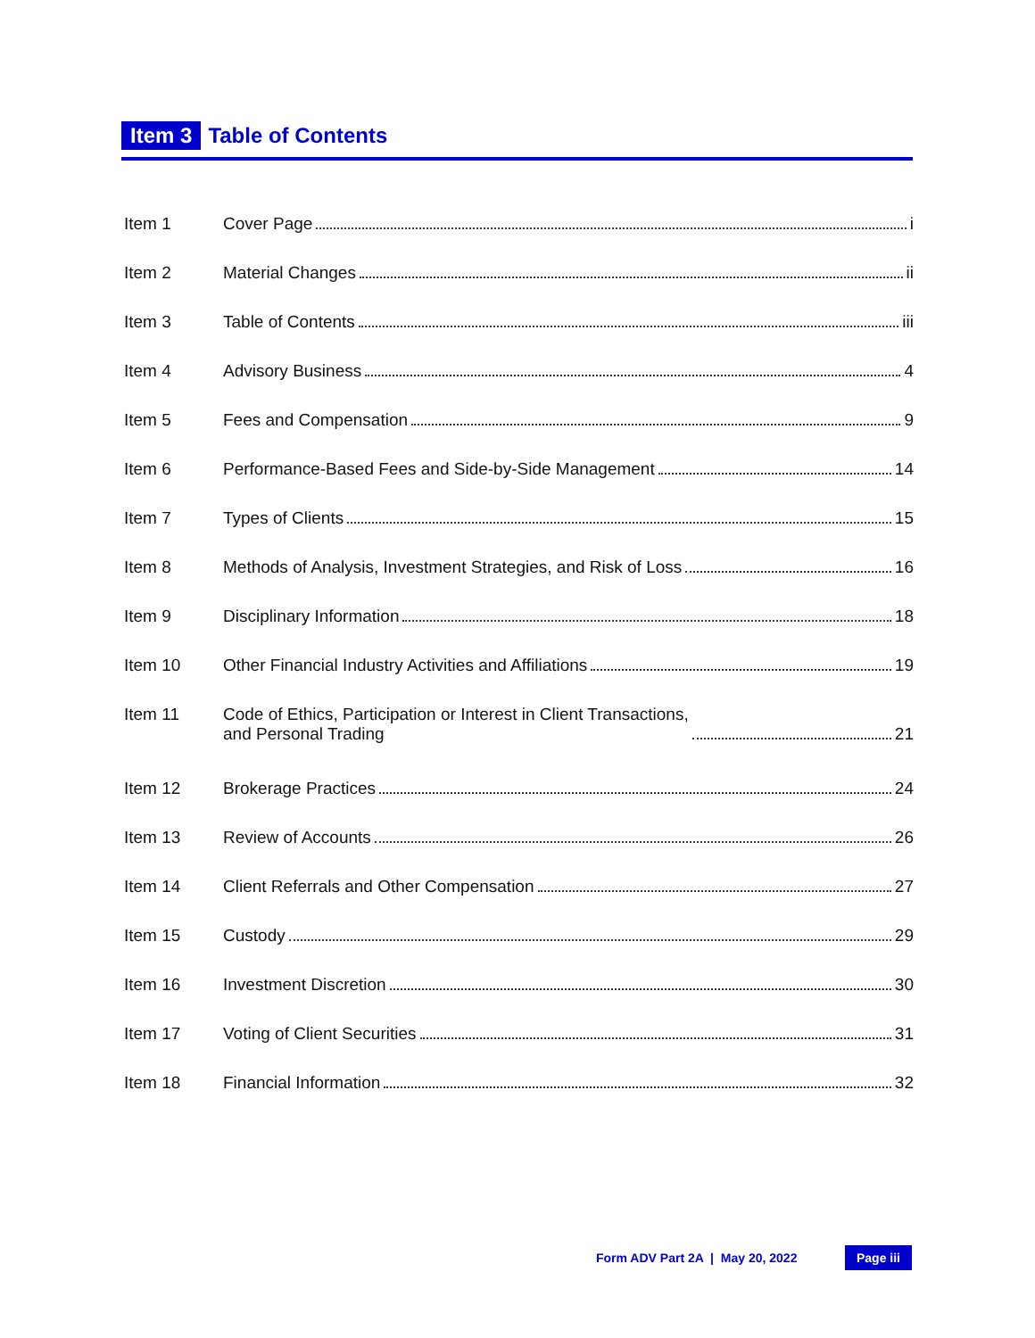Item 3 Table of Contents
Item 1 Cover Page i
Item 2 Material Changes ii
Item 3 Table of Contents iii
Item 4 Advisory Business 4
Item 5 Fees and Compensation 9
Item 6 Performance-Based Fees and Side-by-Side Management 14
Item 7 Types of Clients 15
Item 8 Methods of Analysis, Investment Strategies, and Risk of Loss 16
Item 9 Disciplinary Information 18
Item 10 Other Financial Industry Activities and Affiliations 19
Item 11 Code of Ethics, Participation or Interest in Client Transactions,
and Personal Trading 21
Item 12 Brokerage Practices 24
Item 13 Review of Accounts 26
Item 14 Client Referrals and Other Compensation 27
Item 15 Custody 29
Item 16 Investment Discretion 30
Item 17 Voting of Client Securities 31
Item 18 Financial Information 32
Form ADV Part 2A | May 20, 2022 Page iii